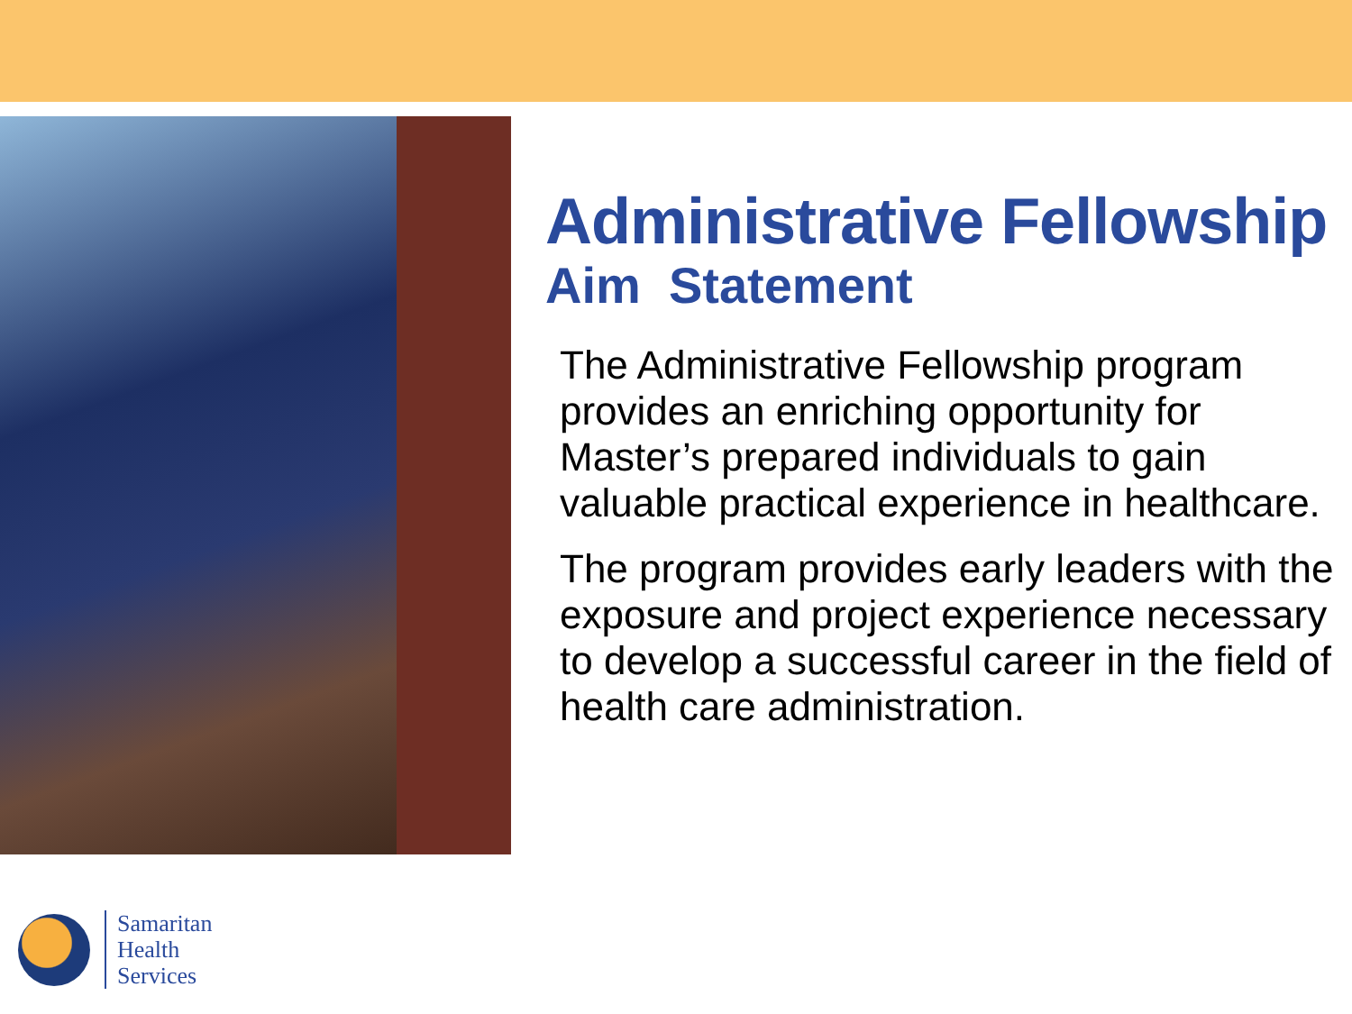Administrative Fellowship
Aim Statement
The Administrative Fellowship program provides an enriching opportunity for Master’s prepared individuals to gain valuable practical experience in healthcare.
The program provides early leaders with the exposure and project experience necessary to develop a successful career in the field of health care administration.
Samaritan
Health
Services